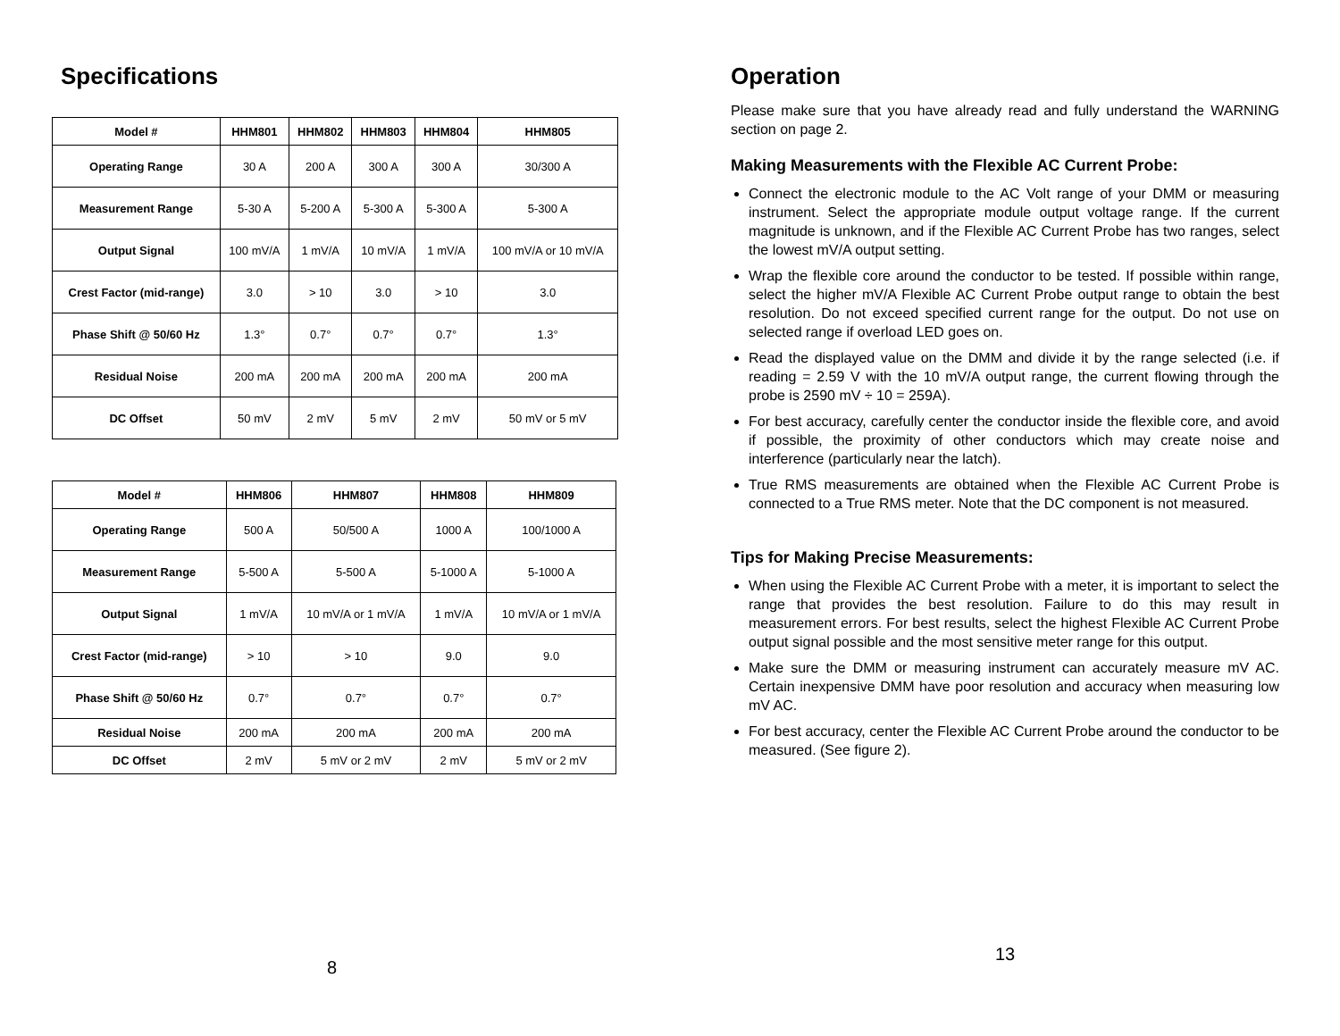Specifications
| Model # | HHM801 | HHM802 | HHM803 | HHM804 | HHM805 |
| --- | --- | --- | --- | --- | --- |
| Operating Range | 30 A | 200 A | 300 A | 300 A | 30/300 A |
| Measurement Range | 5-30 A | 5-200 A | 5-300 A | 5-300 A | 5-300 A |
| Output Signal | 100 mV/A | 1 mV/A | 10 mV/A | 1 mV/A | 100 mV/A or 10 mV/A |
| Crest Factor (mid-range) | 3.0 | > 10 | 3.0 | > 10 | 3.0 |
| Phase Shift @ 50/60 Hz | 1.3° | 0.7° | 0.7° | 0.7° | 1.3° |
| Residual Noise | 200 mA | 200 mA | 200 mA | 200 mA | 200 mA |
| DC Offset | 50 mV | 2 mV | 5 mV | 2 mV | 50 mV or 5 mV |
| Model # | HHM806 | HHM807 | HHM808 | HHM809 |
| --- | --- | --- | --- | --- |
| Operating Range | 500 A | 50/500 A | 1000 A | 100/1000 A |
| Measurement Range | 5-500 A | 5-500 A | 5-1000 A | 5-1000 A |
| Output Signal | 1 mV/A | 10 mV/A or 1 mV/A | 1 mV/A | 10 mV/A or 1 mV/A |
| Crest Factor (mid-range) | > 10 | > 10 | 9.0 | 9.0 |
| Phase Shift @ 50/60 Hz | 0.7° | 0.7° | 0.7° | 0.7° |
| Residual Noise | 200 mA | 200 mA | 200 mA | 200 mA |
| DC Offset | 2 mV | 5 mV or 2 mV | 2 mV | 5 mV or 2 mV |
8
Operation
Please make sure that you have already read and fully understand the WARNING section on page 2.
Making Measurements with the Flexible AC Current Probe:
Connect the electronic module to the AC Volt range of your DMM or measuring instrument. Select the appropriate module output voltage range. If the current magnitude is unknown, and if the Flexible AC Current Probe has two ranges, select the lowest mV/A output setting.
Wrap the flexible core around the conductor to be tested. If possible within range, select the higher mV/A Flexible AC Current Probe output range to obtain the best resolution. Do not exceed specified current range for the output. Do not use on selected range if overload LED goes on.
Read the displayed value on the DMM and divide it by the range selected (i.e. if reading = 2.59 V with the 10 mV/A output range, the current flowing through the probe is 2590 mV ÷ 10 = 259A).
For best accuracy, carefully center the conductor inside the flexible core, and avoid if possible, the proximity of other conductors which may create noise and interference (particularly near the latch).
True RMS measurements are obtained when the Flexible AC Current Probe is connected to a True RMS meter. Note that the DC component is not measured.
Tips for Making Precise Measurements:
When using the Flexible AC Current Probe with a meter, it is important to select the range that provides the best resolution. Failure to do this may result in measurement errors. For best results, select the highest Flexible AC Current Probe output signal possible and the most sensitive meter range for this output.
Make sure the DMM or measuring instrument can accurately measure mV AC. Certain inexpensive DMM have poor resolution and accuracy when measuring low mV AC.
For best accuracy, center the Flexible AC Current Probe around the conductor to be measured. (See figure 2).
13